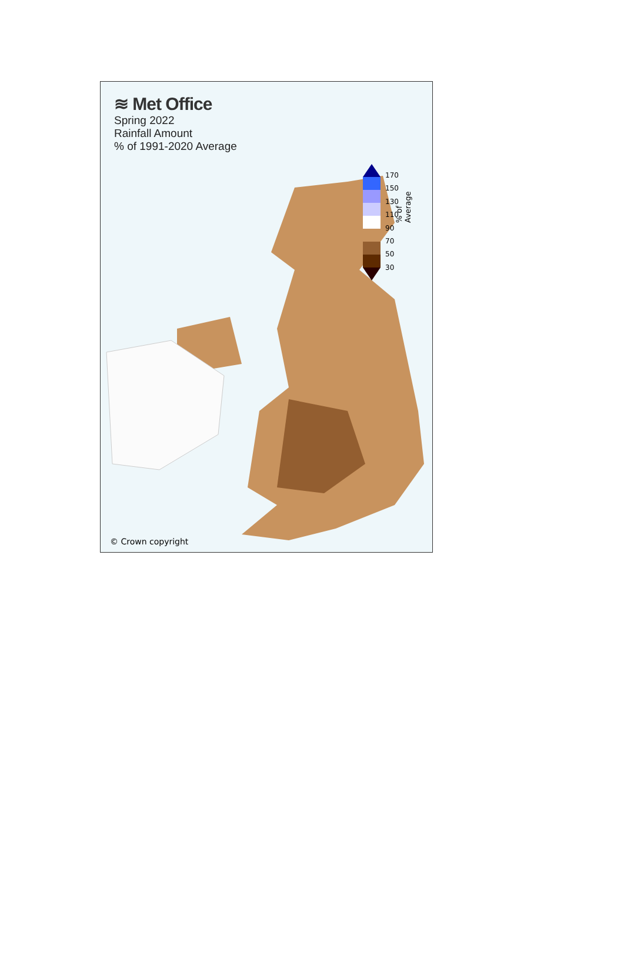≋ Met Office
Spring 2022
Rainfall Amount
% of 1991-2020 Average
170
150
130
110
90
70
50
30
% of Average
© Crown copyright